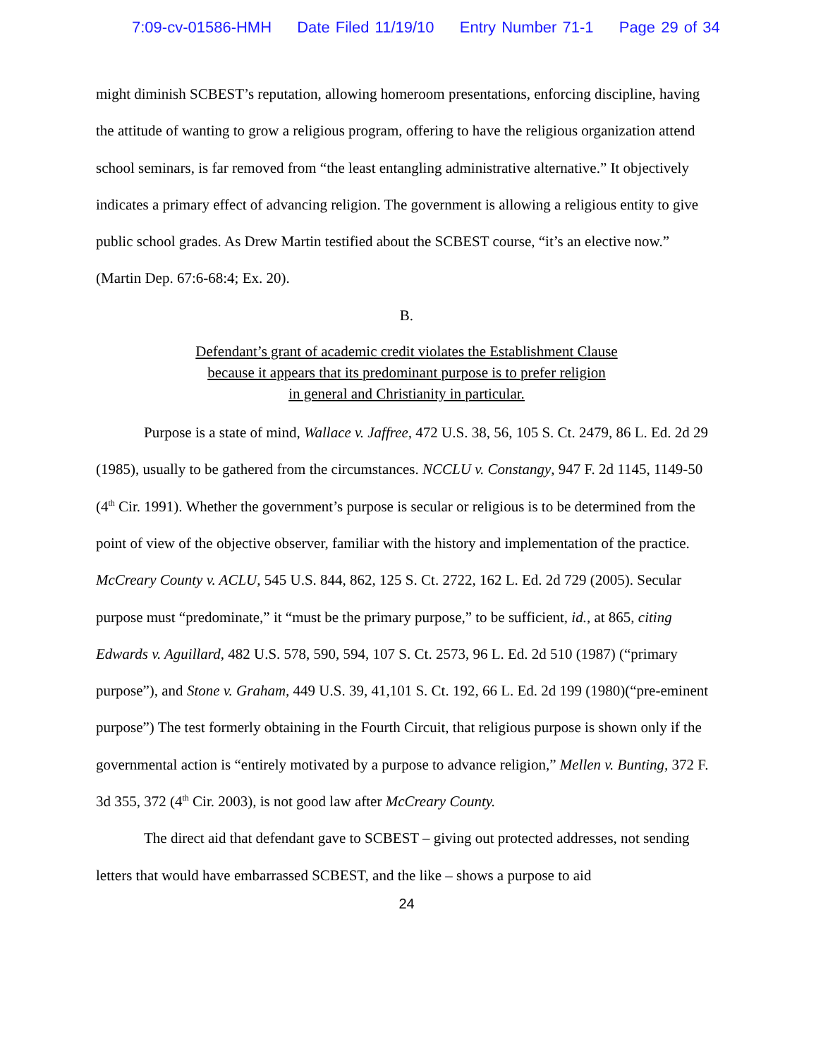7:09-cv-01586-HMH Date Filed 11/19/10 Entry Number 71-1 Page 29 of 34
might diminish SCBEST’s reputation, allowing homeroom presentations, enforcing discipline, having the attitude of wanting to grow a religious program, offering to have the religious organization attend school seminars, is far removed from “the least entangling administrative alternative.” It objectively indicates a primary effect of advancing religion. The government is allowing a religious entity to give public school grades. As Drew Martin testified about the SCBEST course, “it’s an elective now.” (Martin Dep. 67:6-68:4; Ex. 20).
B.
Defendant’s grant of academic credit violates the Establishment Clause
because it appears that its predominant purpose is to prefer religion
in general and Christianity in particular.
Purpose is a state of mind, Wallace v. Jaffree, 472 U.S. 38, 56, 105 S. Ct. 2479, 86 L. Ed. 2d 29 (1985), usually to be gathered from the circumstances. NCCLU v. Constangy, 947 F. 2d 1145, 1149-50 (4<sup>th</sup> Cir. 1991). Whether the government’s purpose is secular or religious is to be determined from the point of view of the objective observer, familiar with the history and implementation of the practice. McCreary County v. ACLU, 545 U.S. 844, 862, 125 S. Ct. 2722, 162 L. Ed. 2d 729 (2005). Secular purpose must “predominate,” it “must be the primary purpose,” to be sufficient, id., at 865, citing Edwards v. Aguillard, 482 U.S. 578, 590, 594, 107 S. Ct. 2573, 96 L. Ed. 2d 510 (1987) (“primary purpose”), and Stone v. Graham, 449 U.S. 39, 41,101 S. Ct. 192, 66 L. Ed. 2d 199 (1980)(“pre-eminent purpose”) The test formerly obtaining in the Fourth Circuit, that religious purpose is shown only if the governmental action is “entirely motivated by a purpose to advance religion,” Mellen v. Bunting, 372 F. 3d 355, 372 (4<sup>th</sup> Cir. 2003), is not good law after McCreary County.
The direct aid that defendant gave to SCBEST – giving out protected addresses, not sending letters that would have embarrassed SCBEST, and the like – shows a purpose to aid
24